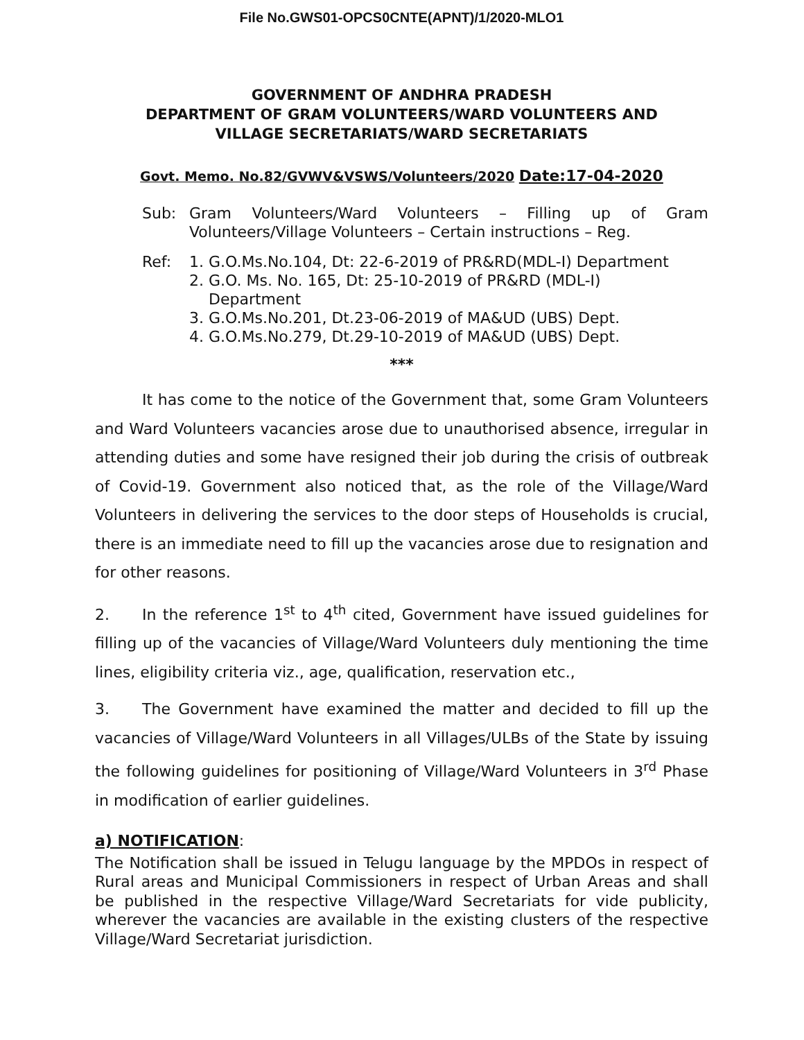File No.GWS01-OPCS0CNTE(APNT)/1/2020-MLO1
GOVERNMENT OF ANDHRA PRADESH
DEPARTMENT OF GRAM VOLUNTEERS/WARD VOLUNTEERS AND
VILLAGE SECRETARIATS/WARD SECRETARIATS
Govt. Memo. No.82/GVWV&VSWS/Volunteers/2020 Date:17-04-2020
Sub: Gram Volunteers/Ward Volunteers – Filling up of Gram Volunteers/Village Volunteers – Certain instructions – Reg.
Ref: 1. G.O.Ms.No.104, Dt: 22-6-2019 of PR&RD(MDL-I) Department
2. G.O. Ms. No. 165, Dt: 25-10-2019 of PR&RD (MDL-I)
Department
3. G.O.Ms.No.201, Dt.23-06-2019 of MA&UD (UBS) Dept.
4. G.O.Ms.No.279, Dt.29-10-2019 of MA&UD (UBS) Dept.
***
It has come to the notice of the Government that, some Gram Volunteers and Ward Volunteers vacancies arose due to unauthorised absence, irregular in attending duties and some have resigned their job during the crisis of outbreak of Covid-19. Government also noticed that, as the role of the Village/Ward Volunteers in delivering the services to the door steps of Households is crucial, there is an immediate need to fill up the vacancies arose due to resignation and for other reasons.
2. In the reference 1<sup>st</sup> to 4<sup>th</sup> cited, Government have issued guidelines for filling up of the vacancies of Village/Ward Volunteers duly mentioning the time lines, eligibility criteria viz., age, qualification, reservation etc.,
3. The Government have examined the matter and decided to fill up the vacancies of Village/Ward Volunteers in all Villages/ULBs of the State by issuing the following guidelines for positioning of Village/Ward Volunteers in 3<sup>rd</sup> Phase in modification of earlier guidelines.
a) NOTIFICATION:
The Notification shall be issued in Telugu language by the MPDOs in respect of Rural areas and Municipal Commissioners in respect of Urban Areas and shall be published in the respective Village/Ward Secretariats for vide publicity, wherever the vacancies are available in the existing clusters of the respective Village/Ward Secretariat jurisdiction.